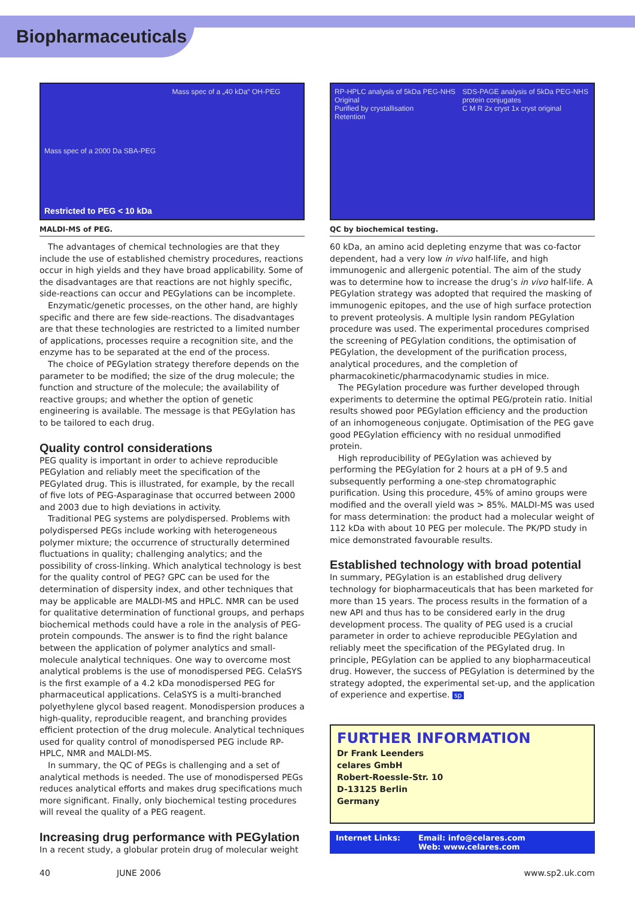Biopharmaceuticals
Mass spec of a „40 kDa“ OH-PEG Mass spec of a 2000 Da SBA-PEG Restricted to PEG < 10 kDa
MALDI-MS of PEG.
The advantages of chemical technologies are that they include the use of established chemistry procedures, reactions occur in high yields and they have broad applicability. Some of the disadvantages are that reactions are not highly specific, side-reactions can occur and PEGylations can be incomplete.
Enzymatic/genetic processes, on the other hand, are highly specific and there are few side-reactions. The disadvantages are that these technologies are restricted to a limited number of applications, processes require a recognition site, and the enzyme has to be separated at the end of the process.
The choice of PEGylation strategy therefore depends on the parameter to be modified; the size of the drug molecule; the function and structure of the molecule; the availability of reactive groups; and whether the option of genetic engineering is available. The message is that PEGylation has to be tailored to each drug.
Quality control considerations
PEG quality is important in order to achieve reproducible PEGylation and reliably meet the specification of the PEGylated drug. This is illustrated, for example, by the recall of five lots of PEG-Asparaginase that occurred between 2000 and 2003 due to high deviations in activity.
Traditional PEG systems are polydispersed. Problems with polydispersed PEGs include working with heterogeneous polymer mixture; the occurrence of structurally determined fluctuations in quality; challenging analytics; and the possibility of cross-linking. Which analytical technology is best for the quality control of PEG? GPC can be used for the determination of dispersity index, and other techniques that may be applicable are MALDI-MS and HPLC. NMR can be used for qualitative determination of functional groups, and perhaps biochemical methods could have a role in the analysis of PEG-protein compounds. The answer is to find the right balance between the application of polymer analytics and small-molecule analytical techniques. One way to overcome most analytical problems is the use of monodispersed PEG. CelaSYS is the first example of a 4.2 kDa monodispersed PEG for pharmaceutical applications. CelaSYS is a multi-branched polyethylene glycol based reagent. Monodispersion produces a high-quality, reproducible reagent, and branching provides efficient protection of the drug molecule. Analytical techniques used for quality control of monodispersed PEG include RP-HPLC, NMR and MALDI-MS.
In summary, the QC of PEGs is challenging and a set of analytical methods is needed. The use of monodispersed PEGs reduces analytical efforts and makes drug specifications much more significant. Finally, only biochemical testing procedures will reveal the quality of a PEG reagent.
Increasing drug performance with PEGylation
In a recent study, a globular protein drug of molecular weight
RP-HPLC analysis of 5kDa PEG-NHS
Original
Purified by crystallisation
Retention SDS-PAGE analysis of 5kDa PEG-NHS protein conjugates
C M R 2x cryst 1x cryst original
QC by biochemical testing.
60 kDa, an amino acid depleting enzyme that was co-factor dependent, had a very low in vivo half-life, and high immunogenic and allergenic potential. The aim of the study was to determine how to increase the drug’s in vivo half-life. A PEGylation strategy was adopted that required the masking of immunogenic epitopes, and the use of high surface protection to prevent proteolysis. A multiple lysin random PEGylation procedure was used. The experimental procedures comprised the screening of PEGylation conditions, the optimisation of PEGylation, the development of the purification process, analytical procedures, and the completion of pharmacokinetic/pharmacodynamic studies in mice.
The PEGylation procedure was further developed through experiments to determine the optimal PEG/protein ratio. Initial results showed poor PEGylation efficiency and the production of an inhomogeneous conjugate. Optimisation of the PEG gave good PEGylation efficiency with no residual unmodified protein.
High reproducibility of PEGylation was achieved by performing the PEGylation for 2 hours at a pH of 9.5 and subsequently performing a one-step chromatographic purification. Using this procedure, 45% of amino groups were modified and the overall yield was > 85%. MALDI-MS was used for mass determination: the product had a molecular weight of 112 kDa with about 10 PEG per molecule. The PK/PD study in mice demonstrated favourable results.
Established technology with broad potential
In summary, PEGylation is an established drug delivery technology for biopharmaceuticals that has been marketed for more than 15 years. The process results in the formation of a new API and thus has to be considered early in the drug development process. The quality of PEG used is a crucial parameter in order to achieve reproducible PEGylation and reliably meet the specification of the PEGylated drug. In principle, PEGylation can be applied to any biopharmaceutical drug. However, the success of PEGylation is determined by the strategy adopted, the experimental set-up, and the application of experience and expertise. sp
FURTHER INFORMATION
Dr Frank Leenders
celares GmbH
Robert-Roessle-Str. 10
D-13125 Berlin
Germany
Internet Links: Email: info@celares.com
Web: www.celares.com
40 JUNE 2006 www.sp2.uk.com